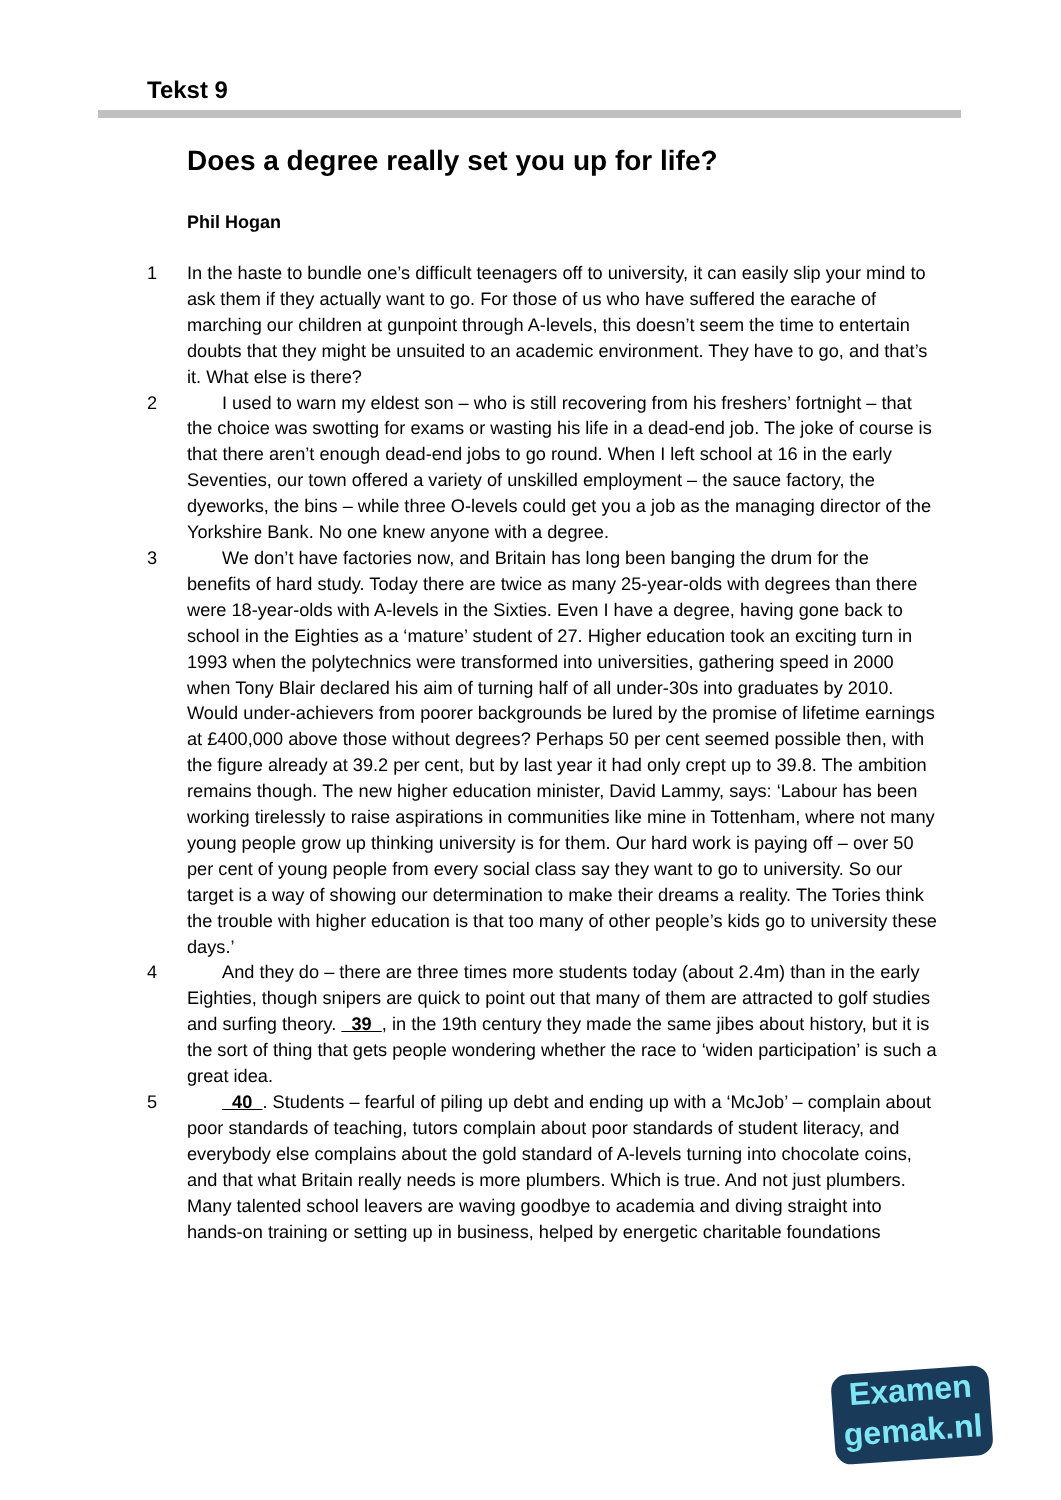Tekst 9
Does a degree really set you up for life?
Phil Hogan
1 In the haste to bundle one’s difficult teenagers off to university, it can easily slip your mind to ask them if they actually want to go. For those of us who have suffered the earache of marching our children at gunpoint through A-levels, this doesn’t seem the time to entertain doubts that they might be unsuited to an academic environment. They have to go, and that’s it. What else is there?
2 I used to warn my eldest son – who is still recovering from his freshers’ fortnight – that the choice was swotting for exams or wasting his life in a dead-end job. The joke of course is that there aren’t enough dead-end jobs to go round. When I left school at 16 in the early Seventies, our town offered a variety of unskilled employment – the sauce factory, the dyeworks, the bins – while three O-levels could get you a job as the managing director of the Yorkshire Bank. No one knew anyone with a degree.
3 We don’t have factories now, and Britain has long been banging the drum for the benefits of hard study. Today there are twice as many 25-year-olds with degrees than there were 18-year-olds with A-levels in the Sixties. Even I have a degree, having gone back to school in the Eighties as a ‘mature’ student of 27. Higher education took an exciting turn in 1993 when the polytechnics were transformed into universities, gathering speed in 2000 when Tony Blair declared his aim of turning half of all under-30s into graduates by 2010. Would under-achievers from poorer backgrounds be lured by the promise of lifetime earnings at £400,000 above those without degrees? Perhaps 50 per cent seemed possible then, with the figure already at 39.2 per cent, but by last year it had only crept up to 39.8. The ambition remains though. The new higher education minister, David Lammy, says: ‘Labour has been working tirelessly to raise aspirations in communities like mine in Tottenham, where not many young people grow up thinking university is for them. Our hard work is paying off – over 50 per cent of young people from every social class say they want to go to university. So our target is a way of showing our determination to make their dreams a reality. The Tories think the trouble with higher education is that too many of other people’s kids go to university these days.’
4 And they do – there are three times more students today (about 2.4m) than in the early Eighties, though snipers are quick to point out that many of them are attracted to golf studies and surfing theory. 39 , in the 19th century they made the same jibes about history, but it is the sort of thing that gets people wondering whether the race to ‘widen participation’ is such a great idea.
5 40 . Students – fearful of piling up debt and ending up with a ‘McJob’ – complain about poor standards of teaching, tutors complain about poor standards of student literacy, and everybody else complains about the gold standard of A-levels turning into chocolate coins, and that what Britain really needs is more plumbers. Which is true. And not just plumbers. Many talented school leavers are waving goodbye to academia and diving straight into hands-on training or setting up in business, helped by energetic charitable foundations
Examen
gemak.nl